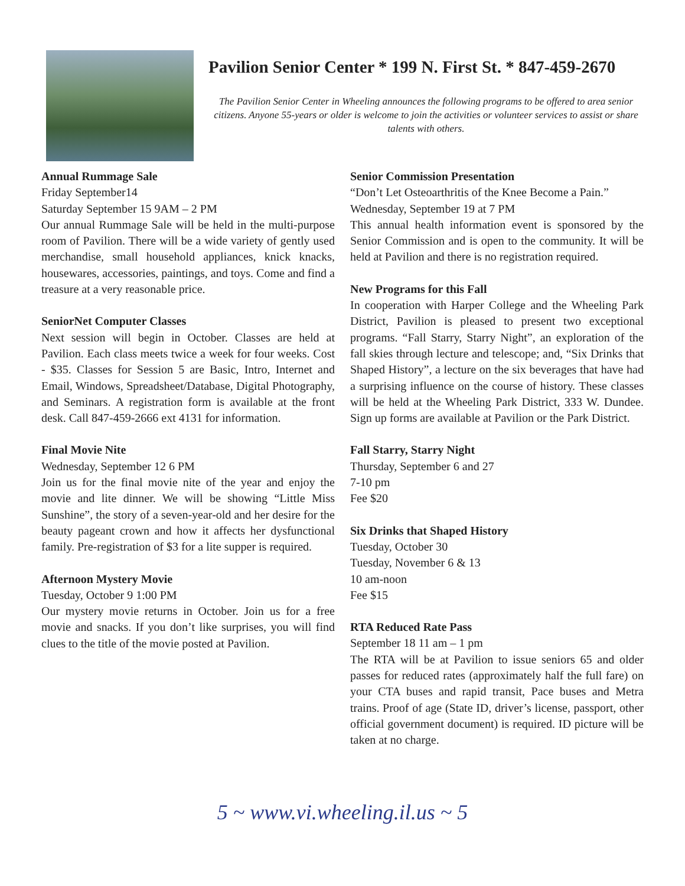Pavilion Senior Center * 199 N. First St. * 847-459-2670
The Pavilion Senior Center in Wheeling announces the following programs to be offered to area senior citizens. Anyone 55-years or older is welcome to join the activities or volunteer services to assist or share talents with others.
Annual Rummage Sale
Friday September14
Saturday September 15 9AM – 2 PM
Our annual Rummage Sale will be held in the multi-purpose room of Pavilion. There will be a wide variety of gently used merchandise, small household appliances, knick knacks, housewares, accessories, paintings, and toys. Come and find a treasure at a very reasonable price.
SeniorNet Computer Classes
Next session will begin in October. Classes are held at Pavilion. Each class meets twice a week for four weeks. Cost - $35. Classes for Session 5 are Basic, Intro, Internet and Email, Windows, Spreadsheet/Database, Digital Photography, and Seminars. A registration form is available at the front desk. Call 847-459-2666 ext 4131 for information.
Final Movie Nite
Wednesday, September 12 6 PM
Join us for the final movie nite of the year and enjoy the movie and lite dinner. We will be showing “Little Miss Sunshine”, the story of a seven-year-old and her desire for the beauty pageant crown and how it affects her dysfunctional family. Pre-registration of $3 for a lite supper is required.
Afternoon Mystery Movie
Tuesday, October 9 1:00 PM
Our mystery movie returns in October. Join us for a free movie and snacks. If you don’t like surprises, you will find clues to the title of the movie posted at Pavilion.
Senior Commission Presentation
“Don’t Let Osteoarthritis of the Knee Become a Pain.”
Wednesday, September 19 at 7 PM
This annual health information event is sponsored by the Senior Commission and is open to the community. It will be held at Pavilion and there is no registration required.
New Programs for this Fall
In cooperation with Harper College and the Wheeling Park District, Pavilion is pleased to present two exceptional programs. “Fall Starry, Starry Night”, an exploration of the fall skies through lecture and telescope; and, “Six Drinks that Shaped History”, a lecture on the six beverages that have had a surprising influence on the course of history. These classes will be held at the Wheeling Park District, 333 W. Dundee. Sign up forms are available at Pavilion or the Park District.
Fall Starry, Starry Night
Thursday, September 6 and 27
7-10 pm
Fee $20
Six Drinks that Shaped History
Tuesday, October 30
Tuesday, November 6 & 13
10 am-noon
Fee $15
RTA Reduced Rate Pass
September 18 11 am – 1 pm
The RTA will be at Pavilion to issue seniors 65 and older passes for reduced rates (approximately half the full fare) on your CTA buses and rapid transit, Pace buses and Metra trains. Proof of age (State ID, driver’s license, passport, other official government document) is required. ID picture will be taken at no charge.
5 ~ www.vi.wheeling.il.us ~ 5